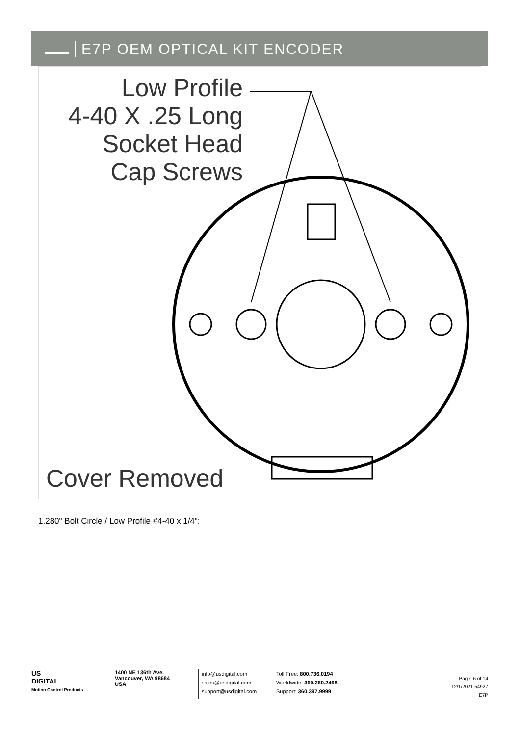E7P OEM OPTICAL KIT ENCODER
Low Profile
4-40 X .25 Long
Socket Head
Cap Screws
Cover Removed
1.280" Bolt Circle / Low Profile #4-40 x 1/4":
US
DIGITAL
Motion Control Products
1400 NE 136th Ave.
Vancouver, WA 98684
USA
info@usdigital.com
sales@usdigital.com
support@usdigital.com
Toll Free: 800.736.0194
Worldwide: 360.260.2468
Support: 360.397.9999
Page: 6 of 14
12/1/2021 54927
E7P